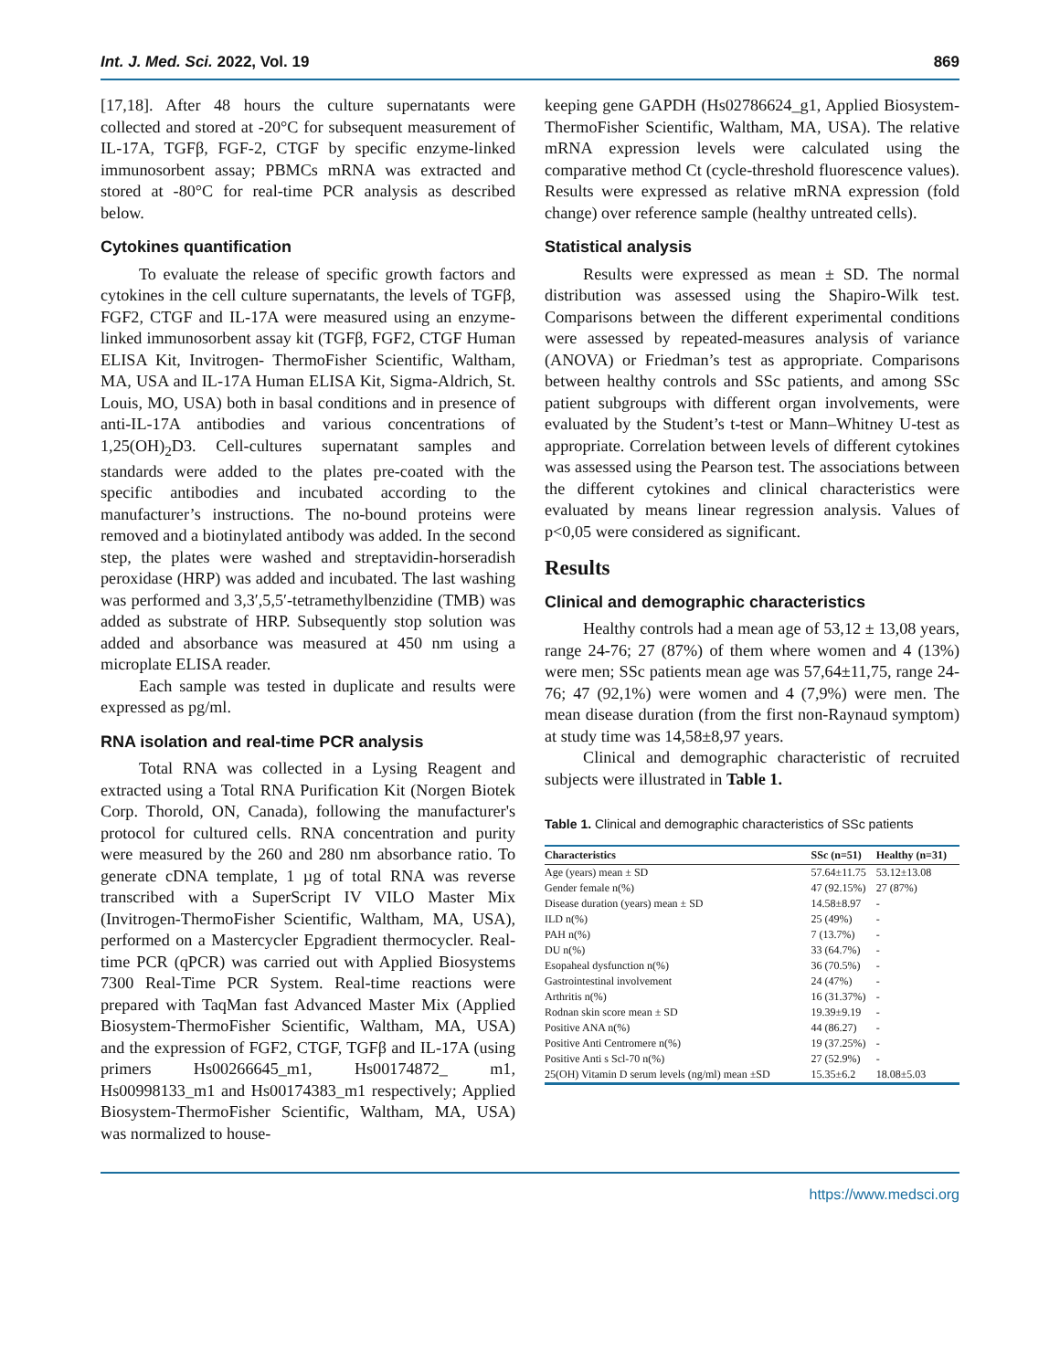Int. J. Med. Sci. 2022, Vol. 19 869
[17,18]. After 48 hours the culture supernatants were collected and stored at -20°C for subsequent measurement of IL-17A, TGFβ, FGF-2, CTGF by specific enzyme-linked immunosorbent assay; PBMCs mRNA was extracted and stored at -80°C for real-time PCR analysis as described below.
Cytokines quantification
To evaluate the release of specific growth factors and cytokines in the cell culture supernatants, the levels of TGFβ, FGF2, CTGF and IL-17A were measured using an enzyme-linked immunosorbent assay kit (TGFβ, FGF2, CTGF Human ELISA Kit, Invitrogen- ThermoFisher Scientific, Waltham, MA, USA and IL-17A Human ELISA Kit, Sigma-Aldrich, St. Louis, MO, USA) both in basal conditions and in presence of anti-IL-17A antibodies and various concentrations of 1,25(OH)<sub>2</sub>D3. Cell-cultures supernatant samples and standards were added to the plates pre-coated with the specific antibodies and incubated according to the manufacturer’s instructions. The no-bound proteins were removed and a biotinylated antibody was added. In the second step, the plates were washed and streptavidin-horseradish peroxidase (HRP) was added and incubated. The last washing was performed and 3,3′,5,5′-tetramethylbenzidine (TMB) was added as substrate of HRP. Subsequently stop solution was added and absorbance was measured at 450 nm using a microplate ELISA reader.
Each sample was tested in duplicate and results were expressed as pg/ml.
RNA isolation and real-time PCR analysis
Total RNA was collected in a Lysing Reagent and extracted using a Total RNA Purification Kit (Norgen Biotek Corp. Thorold, ON, Canada), following the manufacturer's protocol for cultured cells. RNA concentration and purity were measured by the 260 and 280 nm absorbance ratio. To generate cDNA template, 1 µg of total RNA was reverse transcribed with a SuperScript IV VILO Master Mix (Invitrogen-ThermoFisher Scientific, Waltham, MA, USA), performed on a Mastercycler Epgradient thermocycler. Real-time PCR (qPCR) was carried out with Applied Biosystems 7300 Real-Time PCR System. Real-time reactions were prepared with TaqMan fast Advanced Master Mix (Applied Biosystem-ThermoFisher Scientific, Waltham, MA, USA) and the expression of FGF2, CTGF, TGFβ and IL-17A (using primers Hs00266645_m1, Hs00174872_ m1, Hs00998133_m1 and Hs00174383_m1 respectively; Applied Biosystem-ThermoFisher Scientific, Waltham, MA, USA) was normalized to house-
keeping gene GAPDH (Hs02786624_g1, Applied Biosystem-ThermoFisher Scientific, Waltham, MA, USA). The relative mRNA expression levels were calculated using the comparative method Ct (cycle-threshold fluorescence values). Results were expressed as relative mRNA expression (fold change) over reference sample (healthy untreated cells).
Statistical analysis
Results were expressed as mean ± SD. The normal distribution was assessed using the Shapiro-Wilk test. Comparisons between the different experimental conditions were assessed by repeated-measures analysis of variance (ANOVA) or Friedman’s test as appropriate. Comparisons between healthy controls and SSc patients, and among SSc patient subgroups with different organ involvements, were evaluated by the Student’s t-test or Mann–Whitney U-test as appropriate. Correlation between levels of different cytokines was assessed using the Pearson test. The associations between the different cytokines and clinical characteristics were evaluated by means linear regression analysis. Values of p<0,05 were considered as significant.
Results
Clinical and demographic characteristics
Healthy controls had a mean age of 53,12 ± 13,08 years, range 24-76; 27 (87%) of them where women and 4 (13%) were men; SSc patients mean age was 57,64±11,75, range 24-76; 47 (92,1%) were women and 4 (7,9%) were men. The mean disease duration (from the first non-Raynaud symptom) at study time was 14,58±8,97 years.
Clinical and demographic characteristic of recruited subjects were illustrated in Table 1.
Table 1. Clinical and demographic characteristics of SSc patients
| Characteristics | SSc (n=51) | Healthy (n=31) |
| --- | --- | --- |
| Age (years) mean ± SD | 57.64±11.75 | 53.12±13.08 |
| Gender female n(%) | 47 (92.15%) | 27 (87%) |
| Disease duration (years) mean ± SD | 14.58±8.97 | - |
| ILD n(%) | 25 (49%) | - |
| PAH n(%) | 7 (13.7%) | - |
| DU n(%) | 33 (64.7%) | - |
| Esopaheal dysfunction n(%) | 36 (70.5%) | - |
| Gastrointestinal involvement | 24 (47%) | - |
| Arthritis n(%) | 16 (31.37%) | - |
| Rodnan skin score mean ± SD | 19.39±9.19 | - |
| Positive ANA n(%) | 44 (86.27) | - |
| Positive Anti Centromere n(%) | 19 (37.25%) | - |
| Positive Anti s Scl-70 n(%) | 27 (52.9%) | - |
| 25(OH) Vitamin D serum levels (ng/ml) mean ±SD | 15.35±6.2 | 18.08±5.03 |
https://www.medsci.org